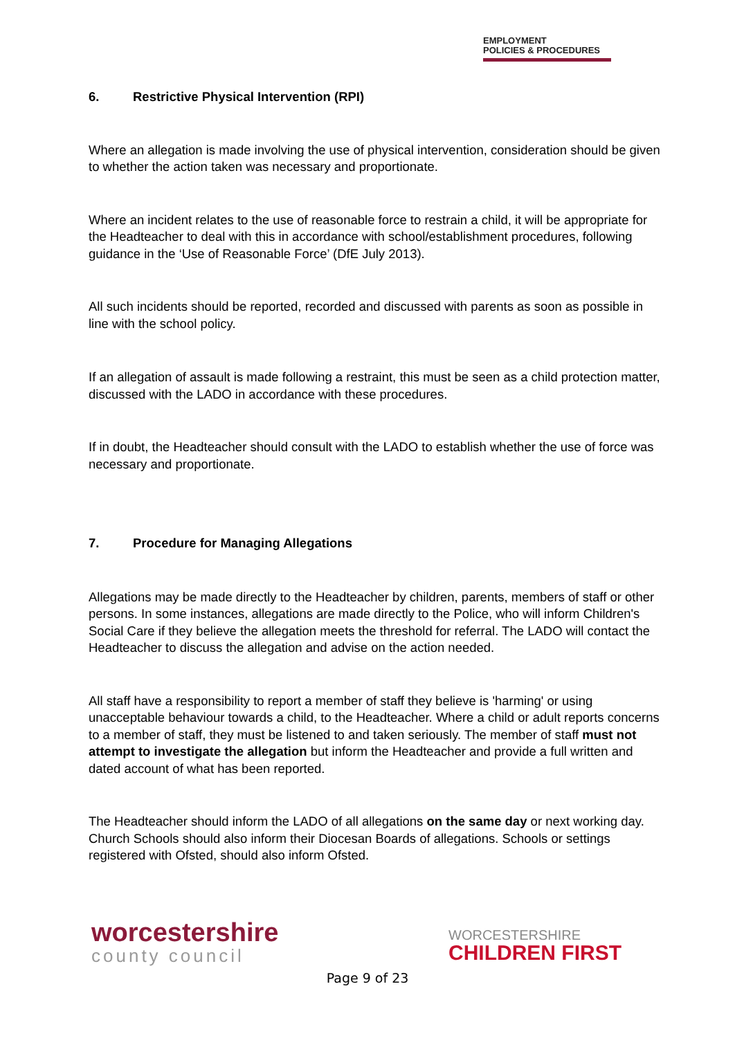EMPLOYMENT
POLICIES & PROCEDURES
6. Restrictive Physical Intervention (RPI)
Where an allegation is made involving the use of physical intervention, consideration should be given to whether the action taken was necessary and proportionate.
Where an incident relates to the use of reasonable force to restrain a child, it will be appropriate for the Headteacher to deal with this in accordance with school/establishment procedures, following guidance in the ‘Use of Reasonable Force’ (DfE July 2013).
All such incidents should be reported, recorded and discussed with parents as soon as possible in line with the school policy.
If an allegation of assault is made following a restraint, this must be seen as a child protection matter, discussed with the LADO in accordance with these procedures.
If in doubt, the Headteacher should consult with the LADO to establish whether the use of force was necessary and proportionate.
7. Procedure for Managing Allegations
Allegations may be made directly to the Headteacher by children, parents, members of staff or other persons. In some instances, allegations are made directly to the Police, who will inform Children's Social Care if they believe the allegation meets the threshold for referral. The LADO will contact the Headteacher to discuss the allegation and advise on the action needed.
All staff have a responsibility to report a member of staff they believe is 'harming' or using unacceptable behaviour towards a child, to the Headteacher. Where a child or adult reports concerns to a member of staff, they must be listened to and taken seriously. The member of staff must not attempt to investigate the allegation but inform the Headteacher and provide a full written and dated account of what has been reported.
The Headteacher should inform the LADO of all allegations on the same day or next working day. Church Schools should also inform their Diocesan Boards of allegations. Schools or settings registered with Ofsted, should also inform Ofsted.
worcestershire
county council
WORCESTERSHIRE
CHILDREN FIRST
Page 9 of 23